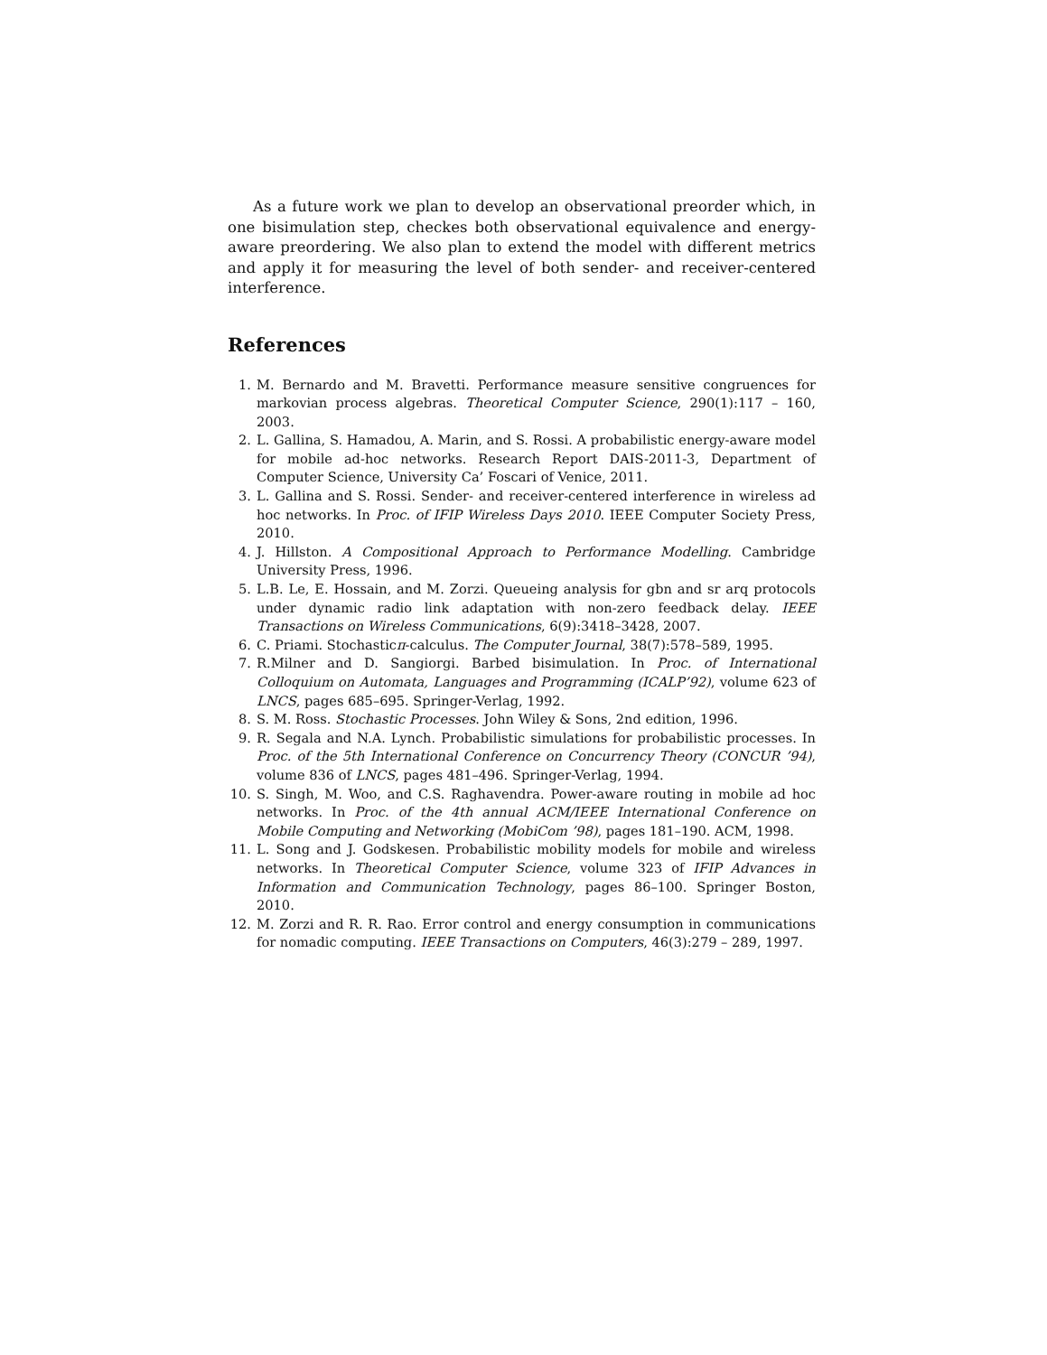As a future work we plan to develop an observational preorder which, in one bisimulation step, checkes both observational equivalence and energy-aware preordering. We also plan to extend the model with different metrics and apply it for measuring the level of both sender- and receiver-centered interference.
References
1. M. Bernardo and M. Bravetti. Performance measure sensitive congruences for markovian process algebras. Theoretical Computer Science, 290(1):117 – 160, 2003.
2. L. Gallina, S. Hamadou, A. Marin, and S. Rossi. A probabilistic energy-aware model for mobile ad-hoc networks. Research Report DAIS-2011-3, Department of Computer Science, University Ca’ Foscari of Venice, 2011.
3. L. Gallina and S. Rossi. Sender- and receiver-centered interference in wireless ad hoc networks. In Proc. of IFIP Wireless Days 2010. IEEE Computer Society Press, 2010.
4. J. Hillston. A Compositional Approach to Performance Modelling. Cambridge University Press, 1996.
5. L.B. Le, E. Hossain, and M. Zorzi. Queueing analysis for gbn and sr arq protocols under dynamic radio link adaptation with non-zero feedback delay. IEEE Transactions on Wireless Communications, 6(9):3418–3428, 2007.
6. C. Priami. Stochasticπ-calculus. The Computer Journal, 38(7):578–589, 1995.
7. R.Milner and D. Sangiorgi. Barbed bisimulation. In Proc. of International Colloquium on Automata, Languages and Programming (ICALP’92), volume 623 of LNCS, pages 685–695. Springer-Verlag, 1992.
8. S. M. Ross. Stochastic Processes. John Wiley & Sons, 2nd edition, 1996.
9. R. Segala and N.A. Lynch. Probabilistic simulations for probabilistic processes. In Proc. of the 5th International Conference on Concurrency Theory (CONCUR ’94), volume 836 of LNCS, pages 481–496. Springer-Verlag, 1994.
10. S. Singh, M. Woo, and C.S. Raghavendra. Power-aware routing in mobile ad hoc networks. In Proc. of the 4th annual ACM/IEEE International Conference on Mobile Computing and Networking (MobiCom ’98), pages 181–190. ACM, 1998.
11. L. Song and J. Godskesen. Probabilistic mobility models for mobile and wireless networks. In Theoretical Computer Science, volume 323 of IFIP Advances in Information and Communication Technology, pages 86–100. Springer Boston, 2010.
12. M. Zorzi and R. R. Rao. Error control and energy consumption in communications for nomadic computing. IEEE Transactions on Computers, 46(3):279 – 289, 1997.